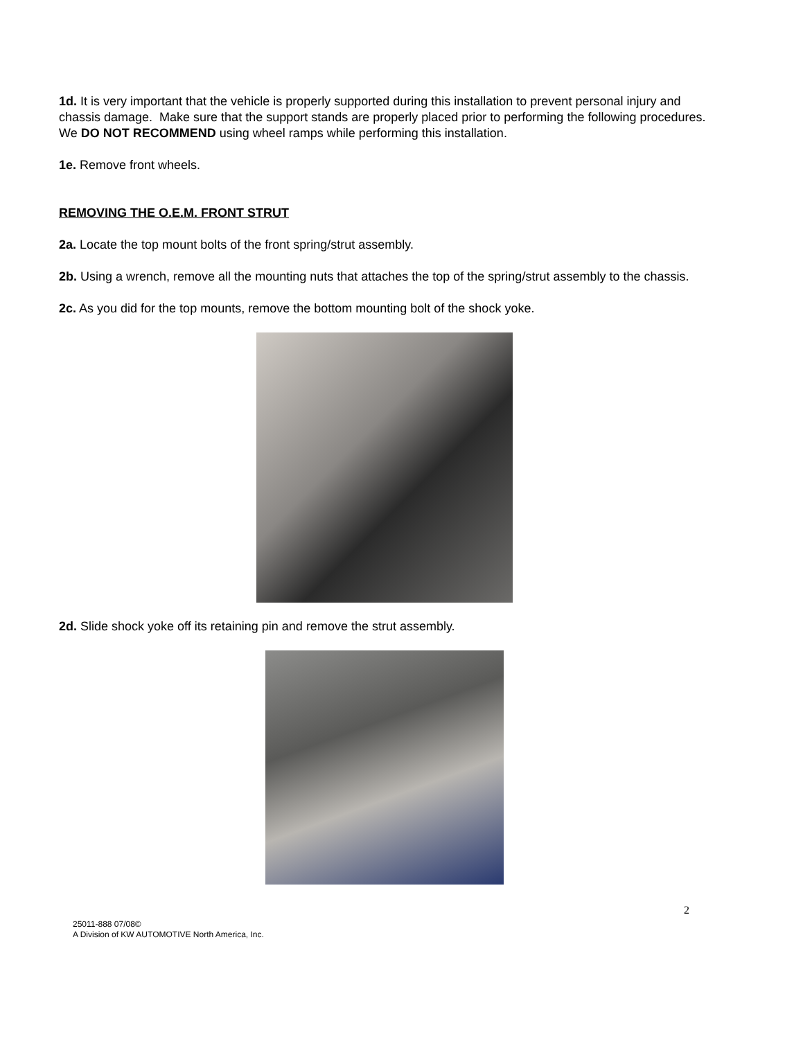1d. It is very important that the vehicle is properly supported during this installation to prevent personal injury and chassis damage. Make sure that the support stands are properly placed prior to performing the following procedures. We DO NOT RECOMMEND using wheel ramps while performing this installation.
1e. Remove front wheels.
REMOVING THE O.E.M. FRONT STRUT
2a. Locate the top mount bolts of the front spring/strut assembly.
2b. Using a wrench, remove all the mounting nuts that attaches the top of the spring/strut assembly to the chassis.
2c. As you did for the top mounts, remove the bottom mounting bolt of the shock yoke.
2d. Slide shock yoke off its retaining pin and remove the strut assembly.
25011-888 07/08©
A Division of KW AUTOMOTIVE North America, Inc.
2